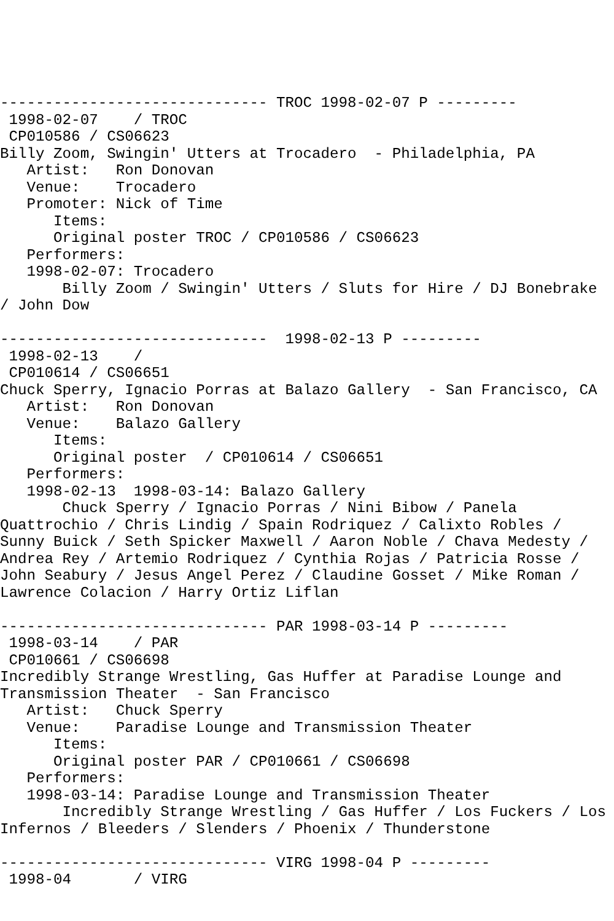------------------------------ TROC 1998-02-07 P ---------
 1998-02-07    / TROC
 CP010586 / CS06623
Billy Zoom, Swingin' Utters at Trocadero  - Philadelphia, PA
   Artist:   Ron Donovan
   Venue:    Trocadero
   Promoter: Nick of Time
      Items:
      Original poster TROC / CP010586 / CS06623
   Performers:
   1998-02-07: Trocadero
       Billy Zoom / Swingin' Utters / Sluts for Hire / DJ Bonebrake
/ John Dow

------------------------------  1998-02-13 P ---------
 1998-02-13    /
 CP010614 / CS06651
Chuck Sperry, Ignacio Porras at Balazo Gallery  - San Francisco, CA
   Artist:   Ron Donovan
   Venue:    Balazo Gallery
      Items:
      Original poster  / CP010614 / CS06651
   Performers:
   1998-02-13  1998-03-14: Balazo Gallery
       Chuck Sperry / Ignacio Porras / Nini Bibow / Panela
Quattrochio / Chris Lindig / Spain Rodriquez / Calixto Robles /
Sunny Buick / Seth Spicker Maxwell / Aaron Noble / Chava Medesty /
Andrea Rey / Artemio Rodriquez / Cynthia Rojas / Patricia Rosse /
John Seabury / Jesus Angel Perez / Claudine Gosset / Mike Roman /
Lawrence Colacion / Harry Ortiz Liflan

------------------------------ PAR 1998-03-14 P ---------
 1998-03-14    / PAR
 CP010661 / CS06698
Incredibly Strange Wrestling, Gas Huffer at Paradise Lounge and
Transmission Theater  - San Francisco
   Artist:   Chuck Sperry
   Venue:    Paradise Lounge and Transmission Theater
      Items:
      Original poster PAR / CP010661 / CS06698
   Performers:
   1998-03-14: Paradise Lounge and Transmission Theater
       Incredibly Strange Wrestling / Gas Huffer / Los Fuckers / Los
Infernos / Bleeders / Slenders / Phoenix / Thunderstone

------------------------------ VIRG 1998-04 P ---------
 1998-04       / VIRG